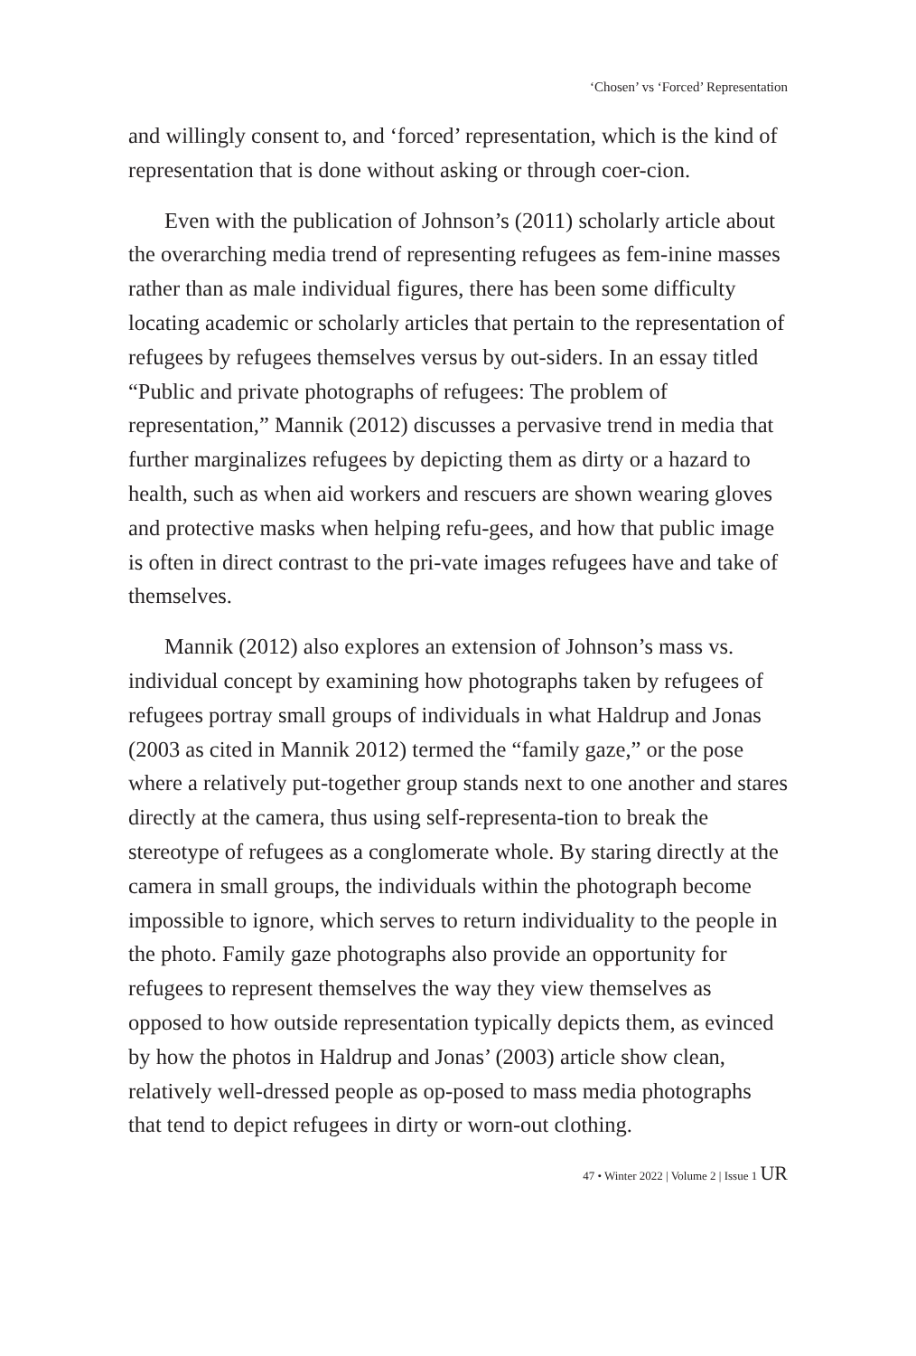‘Chosen’ vs ‘Forced’ Representation
and willingly consent to, and ‘forced’ representation, which is the kind of representation that is done without asking or through coer-cion.
Even with the publication of Johnson’s (2011) scholarly article about the overarching media trend of representing refugees as fem-inine masses rather than as male individual figures, there has been some difficulty locating academic or scholarly articles that pertain to the representation of refugees by refugees themselves versus by out-siders. In an essay titled “Public and private photographs of refugees: The problem of representation,” Mannik (2012) discusses a pervasive trend in media that further marginalizes refugees by depicting them as dirty or a hazard to health, such as when aid workers and rescuers are shown wearing gloves and protective masks when helping refu-gees, and how that public image is often in direct contrast to the pri-vate images refugees have and take of themselves.
Mannik (2012) also explores an extension of Johnson’s mass vs. individual concept by examining how photographs taken by refugees of refugees portray small groups of individuals in what Haldrup and Jonas (2003 as cited in Mannik 2012) termed the “family gaze,” or the pose where a relatively put-together group stands next to one another and stares directly at the camera, thus using self-representa-tion to break the stereotype of refugees as a conglomerate whole. By staring directly at the camera in small groups, the individuals within the photograph become impossible to ignore, which serves to return individuality to the people in the photo. Family gaze photographs also provide an opportunity for refugees to represent themselves the way they view themselves as opposed to how outside representation typically depicts them, as evinced by how the photos in Haldrup and Jonas’ (2003) article show clean, relatively well-dressed people as op-posed to mass media photographs that tend to depict refugees in dirty or worn-out clothing.
47 • Winter 2022 | Volume 2 | Issue 1 UR